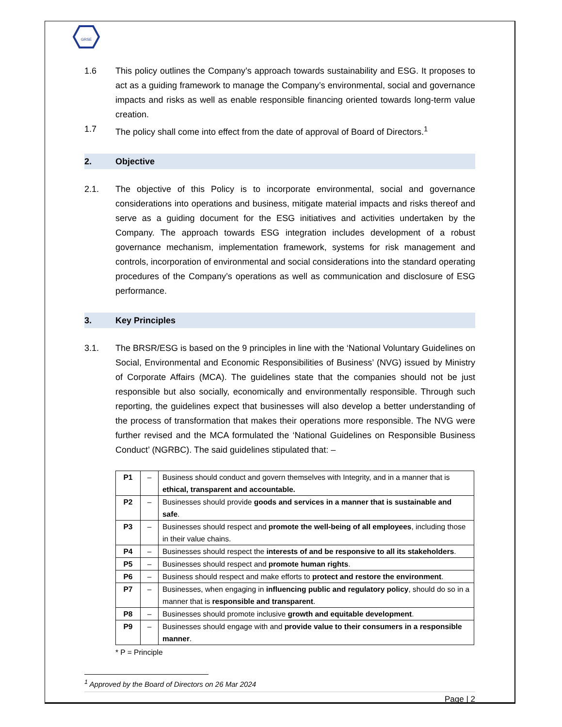GRSE
1.6 This policy outlines the Company’s approach towards sustainability and ESG. It proposes to act as a guiding framework to manage the Company’s environmental, social and governance impacts and risks as well as enable responsible financing oriented towards long-term value creation.
1.7 The policy shall come into effect from the date of approval of Board of Directors.<sup>1</sup>
2. Objective
2.1. The objective of this Policy is to incorporate environmental, social and governance considerations into operations and business, mitigate material impacts and risks thereof and serve as a guiding document for the ESG initiatives and activities undertaken by the Company. The approach towards ESG integration includes development of a robust governance mechanism, implementation framework, systems for risk management and controls, incorporation of environmental and social considerations into the standard operating procedures of the Company’s operations as well as communication and disclosure of ESG performance.
3. Key Principles
3.1. The BRSR/ESG is based on the 9 principles in line with the ‘National Voluntary Guidelines on Social, Environmental and Economic Responsibilities of Business’ (NVG) issued by Ministry of Corporate Affairs (MCA). The guidelines state that the companies should not be just responsible but also socially, economically and environmentally responsible. Through such reporting, the guidelines expect that businesses will also develop a better understanding of the process of transformation that makes their operations more responsible. The NVG were further revised and the MCA formulated the ‘National Guidelines on Responsible Business Conduct’ (NGRBC). The said guidelines stipulated that: –
| P1 | – | Business should conduct and govern themselves with Integrity, and in a manner that is ethical, transparent and accountable. |
| P2 | – | Businesses should provide goods and services in a manner that is sustainable and safe . |
| P3 | – | Businesses should respect and promote the well-being of all employees , including those in their value chains. |
| P4 | – | Businesses should respect the interests of and be responsive to all its stakeholders . |
| P5 | – | Businesses should respect and promote human rights . |
| P6 | – | Business should respect and make efforts to protect and restore the environment . |
| P7 | – | Businesses, when engaging in influencing public and regulatory policy , should do so in a manner that is responsible and transparent . |
| P8 | – | Businesses should promote inclusive growth and equitable development . |
| P9 | – | Businesses should engage with and provide value to their consumers in a responsible manner . |
* P = Principle
<sup>1</sup> Approved by the Board of Directors on 26 Mar 2024
Page | 2